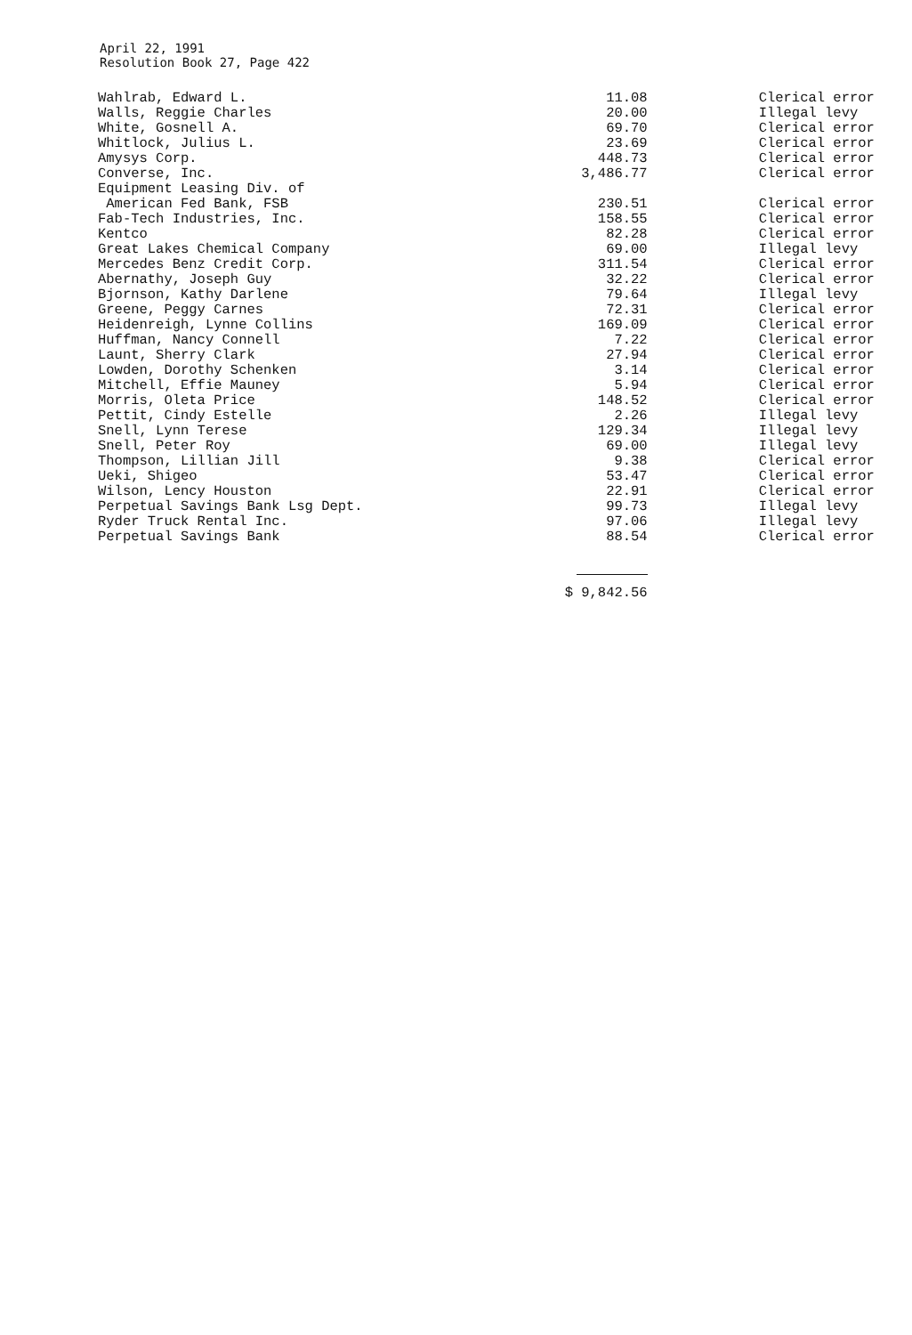April 22, 1991
Resolution Book 27, Page 422
| Wahlrab, Edward L. | 11.08 | Clerical error |
| Walls, Reggie Charles | 20.00 | Illegal levy |
| White, Gosnell A. | 69.70 | Clerical error |
| Whitlock, Julius L. | 23.69 | Clerical error |
| Amysys Corp. | 448.73 | Clerical error |
| Converse, Inc. | 3,486.77 | Clerical error |
| Equipment Leasing Div. of | | |
| American Fed Bank, FSB | 230.51 | Clerical error |
| Fab-Tech Industries, Inc. | 158.55 | Clerical error |
| Kentco | 82.28 | Clerical error |
| Great Lakes Chemical Company | 69.00 | Illegal levy |
| Mercedes Benz Credit Corp. | 311.54 | Clerical error |
| Abernathy, Joseph Guy | 32.22 | Clerical error |
| Bjornson, Kathy Darlene | 79.64 | Illegal levy |
| Greene, Peggy Carnes | 72.31 | Clerical error |
| Heidenreigh, Lynne Collins | 169.09 | Clerical error |
| Huffman, Nancy Connell | 7.22 | Clerical error |
| Launt, Sherry Clark | 27.94 | Clerical error |
| Lowden, Dorothy Schenken | 3.14 | Clerical error |
| Mitchell, Effie Mauney | 5.94 | Clerical error |
| Morris, Oleta Price | 148.52 | Clerical error |
| Pettit, Cindy Estelle | 2.26 | Illegal levy |
| Snell, Lynn Terese | 129.34 | Illegal levy |
| Snell, Peter Roy | 69.00 | Illegal levy |
| Thompson, Lillian Jill | 9.38 | Clerical error |
| Ueki, Shigeo | 53.47 | Clerical error |
| Wilson, Lency Houston | 22.91 | Clerical error |
| Perpetual Savings Bank Lsg Dept. | 99.73 | Illegal levy |
| Ryder Truck Rental Inc. | 97.06 | Illegal levy |
| Perpetual Savings Bank | 88.54 | Clerical error |
| | $ 9,842.56 | |